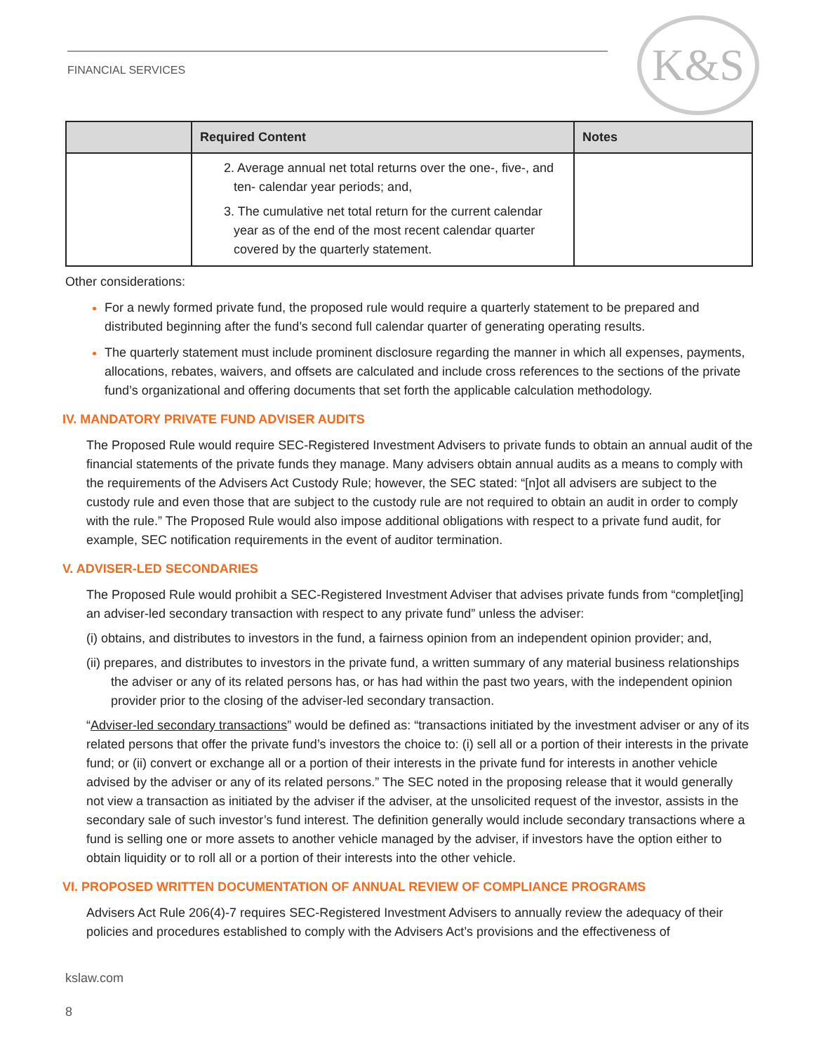FINANCIAL SERVICES K&S
| | Required Content | Notes |
| --- | --- | --- |
| | 2. Average annual net total returns over the one-, five-, and ten- calendar year periods; and, 3. The cumulative net total return for the current calendar year as of the end of the most recent calendar quarter covered by the quarterly statement. | |
Other considerations:
For a newly formed private fund, the proposed rule would require a quarterly statement to be prepared and distributed beginning after the fund’s second full calendar quarter of generating operating results.
The quarterly statement must include prominent disclosure regarding the manner in which all expenses, payments, allocations, rebates, waivers, and offsets are calculated and include cross references to the sections of the private fund’s organizational and offering documents that set forth the applicable calculation methodology.
IV. MANDATORY PRIVATE FUND ADVISER AUDITS
The Proposed Rule would require SEC-Registered Investment Advisers to private funds to obtain an annual audit of the financial statements of the private funds they manage. Many advisers obtain annual audits as a means to comply with the requirements of the Advisers Act Custody Rule; however, the SEC stated: “[n]ot all advisers are subject to the custody rule and even those that are subject to the custody rule are not required to obtain an audit in order to comply with the rule.” The Proposed Rule would also impose additional obligations with respect to a private fund audit, for example, SEC notification requirements in the event of auditor termination.
V. ADVISER-LED SECONDARIES
The Proposed Rule would prohibit a SEC-Registered Investment Adviser that advises private funds from “complet[ing] an adviser-led secondary transaction with respect to any private fund” unless the adviser:
(i) obtains, and distributes to investors in the fund, a fairness opinion from an independent opinion provider; and,
(ii) prepares, and distributes to investors in the private fund, a written summary of any material business relationships the adviser or any of its related persons has, or has had within the past two years, with the independent opinion provider prior to the closing of the adviser-led secondary transaction.
“Adviser-led secondary transactions” would be defined as: “transactions initiated by the investment adviser or any of its related persons that offer the private fund’s investors the choice to: (i) sell all or a portion of their interests in the private fund; or (ii) convert or exchange all or a portion of their interests in the private fund for interests in another vehicle advised by the adviser or any of its related persons.” The SEC noted in the proposing release that it would generally not view a transaction as initiated by the adviser if the adviser, at the unsolicited request of the investor, assists in the secondary sale of such investor’s fund interest. The definition generally would include secondary transactions where a fund is selling one or more assets to another vehicle managed by the adviser, if investors have the option either to obtain liquidity or to roll all or a portion of their interests into the other vehicle.
VI. PROPOSED WRITTEN DOCUMENTATION OF ANNUAL REVIEW OF COMPLIANCE PROGRAMS
Advisers Act Rule 206(4)-7 requires SEC-Registered Investment Advisers to annually review the adequacy of their policies and procedures established to comply with the Advisers Act’s provisions and the effectiveness of
kslaw.com
8